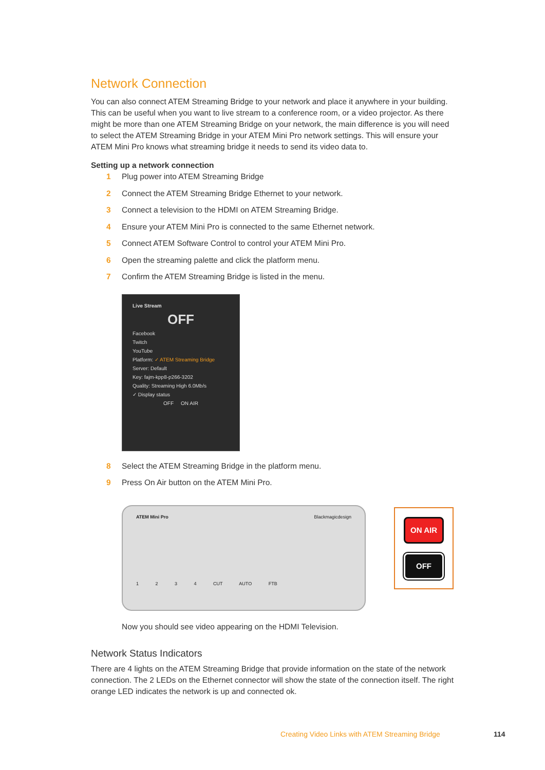Network Connection
You can also connect ATEM Streaming Bridge to your network and place it anywhere in your building. This can be useful when you want to live stream to a conference room, or a video projector. As there might be more than one ATEM Streaming Bridge on your network, the main difference is you will need to select the ATEM Streaming Bridge in your ATEM Mini Pro network settings. This will ensure your ATEM Mini Pro knows what streaming bridge it needs to send its video data to.
Setting up a network connection
1 Plug power into ATEM Streaming Bridge
2 Connect the ATEM Streaming Bridge Ethernet to your network.
3 Connect a television to the HDMI on ATEM Streaming Bridge.
4 Ensure your ATEM Mini Pro is connected to the same Ethernet network.
5 Connect ATEM Software Control to control your ATEM Mini Pro.
6 Open the streaming palette and click the platform menu.
7 Confirm the ATEM Streaming Bridge is listed in the menu.
Live Stream
OFF
Facebook
Twitch
YouTube
Platform: ✓ ATEM Streaming Bridge
Server: Default
Key: fajm-kpp8-p266-3202
Quality: Streaming High 6.0Mb/s
✓ Display status
OFF ON AIR
8 Select the ATEM Streaming Bridge in the platform menu.
9 Press On Air button on the ATEM Mini Pro.
ATEM Mini Pro Blackmagicdesign
1 2 3 4 CUT AUTO FTB
ON AIR
OFF
Now you should see video appearing on the HDMI Television.
Network Status Indicators
There are 4 lights on the ATEM Streaming Bridge that provide information on the state of the network connection. The 2 LEDs on the Ethernet connector will show the state of the connection itself. The right orange LED indicates the network is up and connected ok.
Creating Video Links with ATEM Streaming Bridge
114